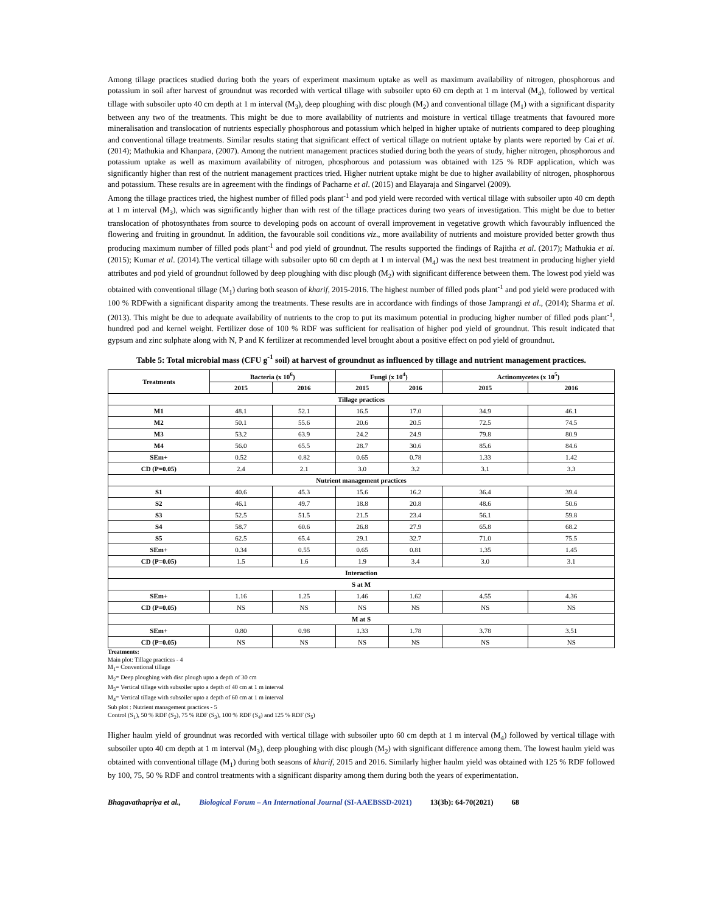Among tillage practices studied during both the years of experiment maximum uptake as well as maximum availability of nitrogen, phosphorous and potassium in soil after harvest of groundnut was recorded with vertical tillage with subsoiler upto 60 cm depth at 1 m interval (M<sub>4</sub>), followed by vertical tillage with subsoiler upto 40 cm depth at 1 m interval (M<sub>3</sub>), deep ploughing with disc plough (M<sub>2</sub>) and conventional tillage (M<sub>1</sub>) with a significant disparity between any two of the treatments. This might be due to more availability of nutrients and moisture in vertical tillage treatments that favoured more mineralisation and translocation of nutrients especially phosphorous and potassium which helped in higher uptake of nutrients compared to deep ploughing and conventional tillage treatments. Similar results stating that significant effect of vertical tillage on nutrient uptake by plants were reported by Cai et al. (2014); Mathukia and Khanpara, (2007). Among the nutrient management practices studied during both the years of study, higher nitrogen, phosphorous and potassium uptake as well as maximum availability of nitrogen, phosphorous and potassium was obtained with 125 % RDF application, which was significantly higher than rest of the nutrient management practices tried. Higher nutrient uptake might be due to higher availability of nitrogen, phosphorous and potassium. These results are in agreement with the findings of Pacharne et al. (2015) and Elayaraja and Singarvel (2009).
Among the tillage practices tried, the highest number of filled pods plant<sup>-1</sup> and pod yield were recorded with vertical tillage with subsoiler upto 40 cm depth at 1 m interval (M<sub>3</sub>), which was significantly higher than with rest of the tillage practices during two years of investigation. This might be due to better translocation of photosynthates from source to developing pods on account of overall improvement in vegetative growth which favourably influenced the flowering and fruiting in groundnut. In addition, the favourable soil conditions viz., more availability of nutrients and moisture provided better growth thus producing maximum number of filled pods plant<sup>-1</sup> and pod yield of groundnut. The results supported the findings of Rajitha et al. (2017); Mathukia et al. (2015); Kumar et al. (2014).The vertical tillage with subsoiler upto 60 cm depth at 1 m interval (M<sub>4</sub>) was the next best treatment in producing higher yield attributes and pod yield of groundnut followed by deep ploughing with disc plough (M<sub>2</sub>) with significant difference between them. The lowest pod yield was obtained with conventional tillage (M<sub>1</sub>) during both season of kharif, 2015-2016. The highest number of filled pods plant<sup>-1</sup> and pod yield were produced with 100 % RDFwith a significant disparity among the treatments. These results are in accordance with findings of those Jamprangi et al., (2014); Sharma et al. (2013). This might be due to adequate availability of nutrients to the crop to put its maximum potential in producing higher number of filled pods plant<sup>-1</sup>, hundred pod and kernel weight. Fertilizer dose of 100 % RDF was sufficient for realisation of higher pod yield of groundnut. This result indicated that gypsum and zinc sulphate along with N, P and K fertilizer at recommended level brought about a positive effect on pod yield of groundnut.
Table 5: Total microbial mass (CFU g<sup>-1</sup> soil) at harvest of groundnut as influenced by tillage and nutrient management practices.
| Treatments | Bacteria (x 10<sup>6</sup>) | | Fungi (x 10<sup>4</sup>) | | Actinomycetes (x 10<sup>5</sup>) | |
| --- | --- | --- | --- | --- | --- | --- |
| | 2015 | 2016 | 2015 | 2016 | 2015 | 2016 |
| Tillage practices | | | | | | |
| M1 | 48.1 | 52.1 | 16.5 | 17.0 | 34.9 | 46.1 |
| M2 | 50.1 | 55.6 | 20.6 | 20.5 | 72.5 | 74.5 |
| M3 | 53.2 | 63.9 | 24.2 | 24.9 | 79.8 | 80.9 |
| M4 | 56.0 | 65.5 | 28.7 | 30.6 | 85.6 | 84.6 |
| SEm+ | 0.52 | 0.82 | 0.65 | 0.78 | 1.33 | 1.42 |
| CD (P=0.05) | 2.4 | 2.1 | 3.0 | 3.2 | 3.1 | 3.3 |
| Nutrient management practices | | | | | | |
| S1 | 40.6 | 45.3 | 15.6 | 16.2 | 36.4 | 39.4 |
| S2 | 46.1 | 49.7 | 18.8 | 20.8 | 48.6 | 50.6 |
| S3 | 52.5 | 51.5 | 21.5 | 23.4 | 56.1 | 59.8 |
| S4 | 58.7 | 60.6 | 26.8 | 27.9 | 65.8 | 68.2 |
| S5 | 62.5 | 65.4 | 29.1 | 32.7 | 71.0 | 75.5 |
| SEm+ | 0.34 | 0.55 | 0.65 | 0.81 | 1.35 | 1.45 |
| CD (P=0.05) | 1.5 | 1.6 | 1.9 | 3.4 | 3.0 | 3.1 |
| Interaction | | | | | | |
| S at M | | | | | | |
| SEm+ | 1.16 | 1.25 | 1.46 | 1.62 | 4.55 | 4.36 |
| CD (P=0.05) | NS | NS | NS | NS | NS | NS |
| M at S | | | | | | |
| SEm+ | 0.80 | 0.98 | 1.33 | 1.78 | 3.78 | 3.51 |
| CD (P=0.05) | NS | NS | NS | NS | NS | NS |
Treatments:
Main plot: Tillage practices - 4
M<sub>1</sub>= Conventional tillage
M<sub>2</sub>= Deep ploughing with disc plough upto a depth of 30 cm
M<sub>3</sub>= Vertical tillage with subsoiler upto a depth of 40 cm at 1 m interval
M<sub>4</sub>= Vertical tillage with subsoiler upto a depth of 60 cm at 1 m interval
Sub plot : Nutrient management practices - 5
Control (S<sub>1</sub>), 50 % RDF (S<sub>2</sub>), 75 % RDF (S<sub>3</sub>), 100 % RDF (S<sub>4</sub>) and 125 % RDF (S<sub>5</sub>)
Higher haulm yield of groundnut was recorded with vertical tillage with subsoiler upto 60 cm depth at 1 m interval (M<sub>4</sub>) followed by vertical tillage with subsoiler upto 40 cm depth at 1 m interval (M<sub>3</sub>), deep ploughing with disc plough (M<sub>2</sub>) with significant difference among them. The lowest haulm yield was obtained with conventional tillage (M<sub>1</sub>) during both seasons of kharif, 2015 and 2016. Similarly higher haulm yield was obtained with 125 % RDF followed by 100, 75, 50 % RDF and control treatments with a significant disparity among them during both the years of experimentation.
Bhagavathapriya et al., Biological Forum – An International Journal (SI-AAEBSSD-2021) 13(3b): 64-70(2021) 68